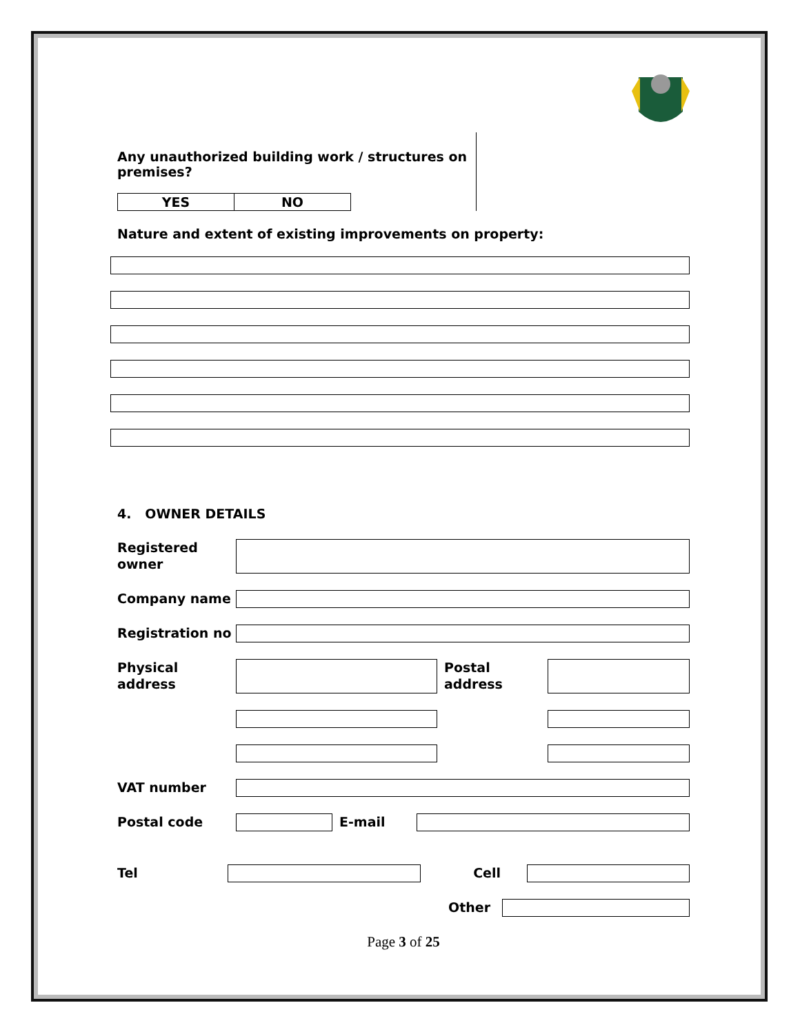Any unauthorized building work / structures on premises?
| YES | NO |
| --- | --- |
Nature and extent of existing improvements on property:
4. OWNER DETAILS
Registered owner
Company name
Registration no
Physical address
Postal address
VAT number
Postal code E-mail
Tel Cell
Other
Page 3 of 25